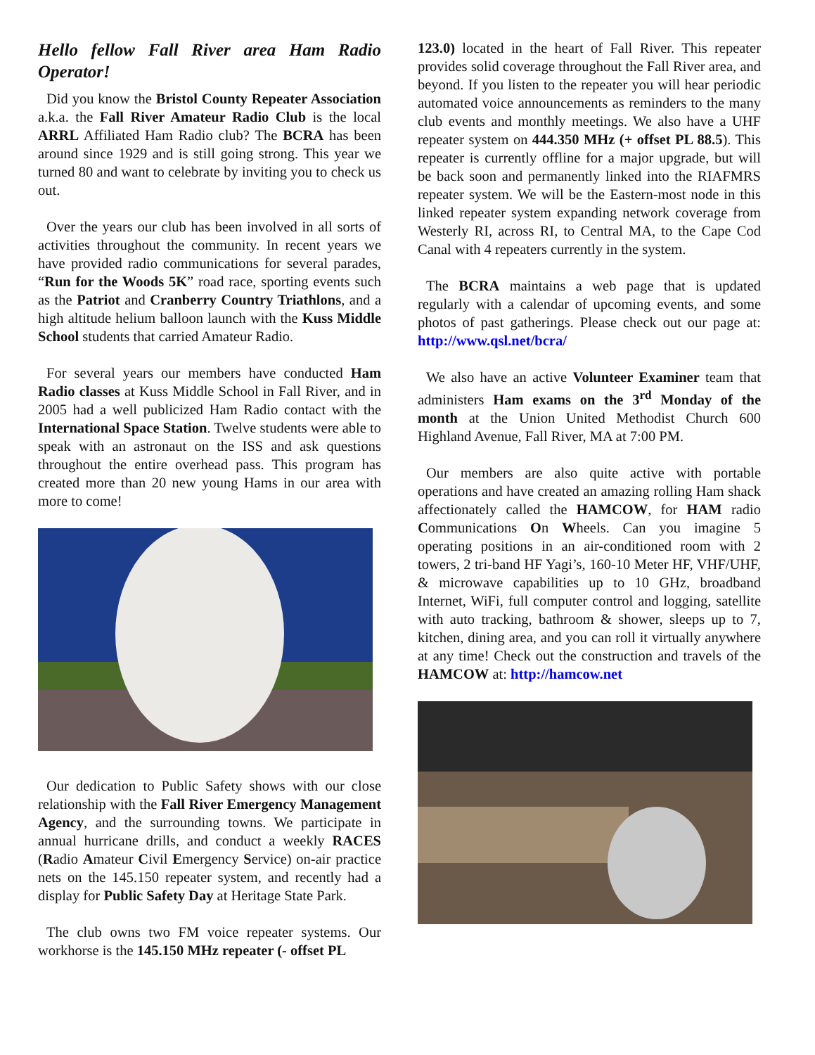Hello fellow Fall River area Ham Radio Operator!
Did you know the Bristol County Repeater Association a.k.a. the Fall River Amateur Radio Club is the local ARRL Affiliated Ham Radio club? The BCRA has been around since 1929 and is still going strong. This year we turned 80 and want to celebrate by inviting you to check us out.
Over the years our club has been involved in all sorts of activities throughout the community. In recent years we have provided radio communications for several parades, “Run for the Woods 5K” road race, sporting events such as the Patriot and Cranberry Country Triathlons, and a high altitude helium balloon launch with the Kuss Middle School students that carried Amateur Radio.
For several years our members have conducted Ham Radio classes at Kuss Middle School in Fall River, and in 2005 had a well publicized Ham Radio contact with the International Space Station. Twelve students were able to speak with an astronaut on the ISS and ask questions throughout the entire overhead pass. This program has created more than 20 new young Hams in our area with more to come!
Our dedication to Public Safety shows with our close relationship with the Fall River Emergency Management Agency, and the surrounding towns. We participate in annual hurricane drills, and conduct a weekly RACES (Radio Amateur Civil Emergency Service) on-air practice nets on the 145.150 repeater system, and recently had a display for Public Safety Day at Heritage State Park.
The club owns two FM voice repeater systems. Our workhorse is the 145.150 MHz repeater (- offset PL
123.0) located in the heart of Fall River. This repeater provides solid coverage throughout the Fall River area, and beyond. If you listen to the repeater you will hear periodic automated voice announcements as reminders to the many club events and monthly meetings. We also have a UHF repeater system on 444.350 MHz (+ offset PL 88.5). This repeater is currently offline for a major upgrade, but will be back soon and permanently linked into the RIAFMRS repeater system. We will be the Eastern-most node in this linked repeater system expanding network coverage from Westerly RI, across RI, to Central MA, to the Cape Cod Canal with 4 repeaters currently in the system.
The BCRA maintains a web page that is updated regularly with a calendar of upcoming events, and some photos of past gatherings. Please check out our page at: http://www.qsl.net/bcra/
We also have an active Volunteer Examiner team that administers Ham exams on the 3<sup>rd</sup> Monday of the month at the Union United Methodist Church 600 Highland Avenue, Fall River, MA at 7:00 PM.
Our members are also quite active with portable operations and have created an amazing rolling Ham shack affectionately called the HAMCOW, for HAM radio Communications On Wheels. Can you imagine 5 operating positions in an air-conditioned room with 2 towers, 2 tri-band HF Yagi’s, 160-10 Meter HF, VHF/UHF, & microwave capabilities up to 10 GHz, broadband Internet, WiFi, full computer control and logging, satellite with auto tracking, bathroom & shower, sleeps up to 7, kitchen, dining area, and you can roll it virtually anywhere at any time! Check out the construction and travels of the HAMCOW at: http://hamcow.net